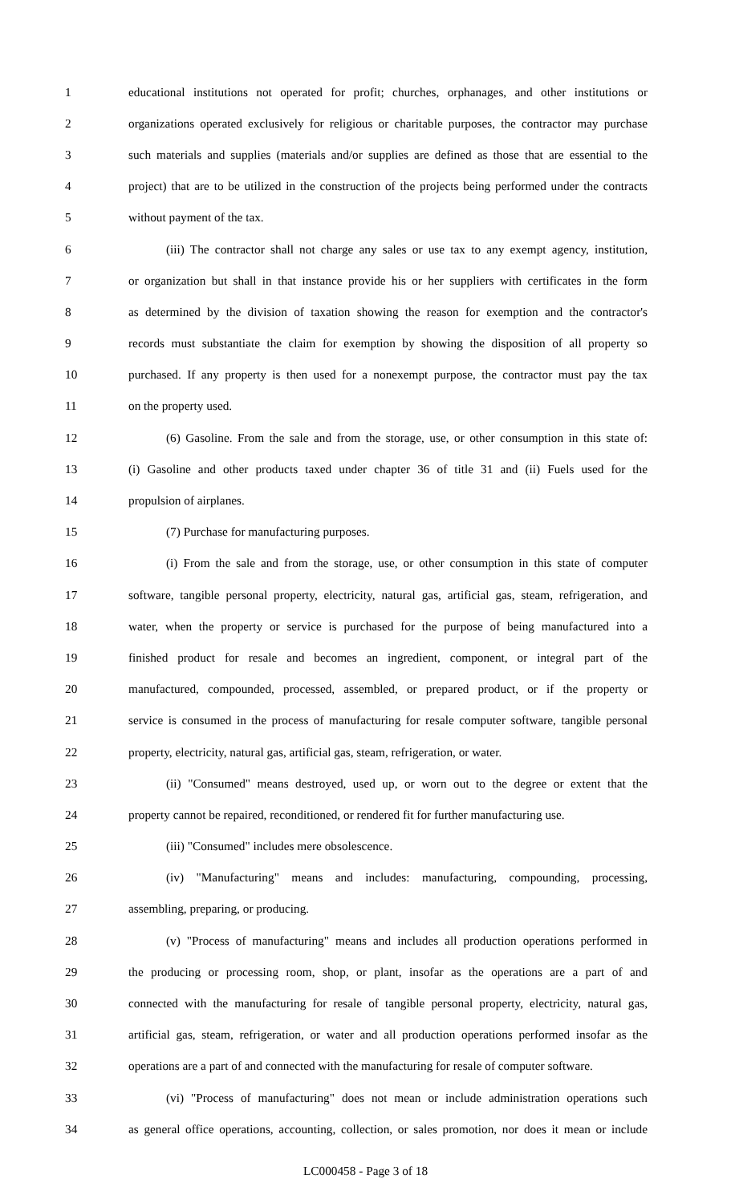1 educational institutions not operated for profit; churches, orphanages, and other institutions or
2 organizations operated exclusively for religious or charitable purposes, the contractor may purchase
3 such materials and supplies (materials and/or supplies are defined as those that are essential to the
4 project) that are to be utilized in the construction of the projects being performed under the contracts
5 without payment of the tax.
6 (iii) The contractor shall not charge any sales or use tax to any exempt agency, institution,
7 or organization but shall in that instance provide his or her suppliers with certificates in the form
8 as determined by the division of taxation showing the reason for exemption and the contractor's
9 records must substantiate the claim for exemption by showing the disposition of all property so
10 purchased. If any property is then used for a nonexempt purpose, the contractor must pay the tax
11 on the property used.
12 (6) Gasoline. From the sale and from the storage, use, or other consumption in this state of:
13 (i) Gasoline and other products taxed under chapter 36 of title 31 and (ii) Fuels used for the
14 propulsion of airplanes.
15 (7) Purchase for manufacturing purposes.
16 (i) From the sale and from the storage, use, or other consumption in this state of computer
17 software, tangible personal property, electricity, natural gas, artificial gas, steam, refrigeration, and
18 water, when the property or service is purchased for the purpose of being manufactured into a
19 finished product for resale and becomes an ingredient, component, or integral part of the
20 manufactured, compounded, processed, assembled, or prepared product, or if the property or
21 service is consumed in the process of manufacturing for resale computer software, tangible personal
22 property, electricity, natural gas, artificial gas, steam, refrigeration, or water.
23 (ii) "Consumed" means destroyed, used up, or worn out to the degree or extent that the
24 property cannot be repaired, reconditioned, or rendered fit for further manufacturing use.
25 (iii) "Consumed" includes mere obsolescence.
26 (iv) "Manufacturing" means and includes: manufacturing, compounding, processing,
27 assembling, preparing, or producing.
28 (v) "Process of manufacturing" means and includes all production operations performed in
29 the producing or processing room, shop, or plant, insofar as the operations are a part of and
30 connected with the manufacturing for resale of tangible personal property, electricity, natural gas,
31 artificial gas, steam, refrigeration, or water and all production operations performed insofar as the
32 operations are a part of and connected with the manufacturing for resale of computer software.
33 (vi) "Process of manufacturing" does not mean or include administration operations such
34 as general office operations, accounting, collection, or sales promotion, nor does it mean or include
LC000458 - Page 3 of 18